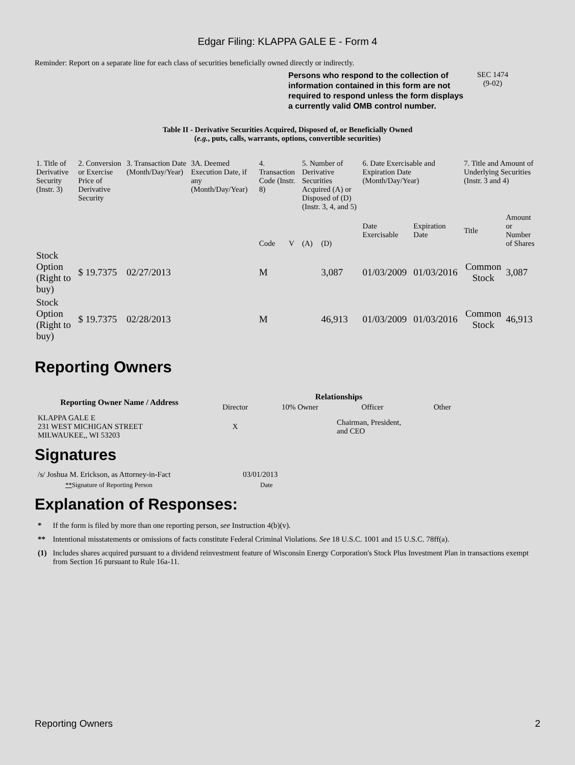Edgar Filing: KLAPPA GALE E - Form 4
Reminder: Report on a separate line for each class of securities beneficially owned directly or indirectly.
Persons who respond to the collection of information contained in this form are not required to respond unless the form displays a currently valid OMB control number.
SEC 1474
(9-02)
Table II - Derivative Securities Acquired, Disposed of, or Beneficially Owned
(e.g., puts, calls, warrants, options, convertible securities)
| 1. Title of Derivative Security (Instr. 3) | 2. Conversion or Exercise Price of Derivative Security | 3. Transaction Date (Month/Day/Year) | 3A. Deemed Execution Date, if any (Month/Day/Year) | 4. Transaction Code (Instr. 8) | | 5. Number of Derivative Securities Acquired (A) or Disposed of (D) (Instr. 3, 4, and 5) | | 6. Date Exercisable and Expiration Date (Month/Day/Year) | | 7. Title and Amount of Underlying Securities (Instr. 3 and 4) | |
| | | | | Code | V | (A) | (D) | Date Exercisable | Expiration Date | Title | Amount or Number of Shares |
| Stock Option (Right to buy) | $ 19.7375 | 02/27/2013 | | M | | | 3,087 | 01/03/2009 | 01/03/2016 | Common Stock | 3,087 |
| Stock Option (Right to buy) | $ 19.7375 | 02/28/2013 | | M | | | 46,913 | 01/03/2009 | 01/03/2016 | Common Stock | 46,913 |
Reporting Owners
| Reporting Owner Name / Address | Relationships | | | |
| --- | --- | --- | --- | --- |
| | Director | 10% Owner | Officer | Other |
| KLAPPA GALE E 231 WEST MICHIGAN STREET MILWAUKEE,, WI 53203 | X | | Chairman, President, and CEO | |
Signatures
| /s/ Joshua M. Erickson, as Attorney-in-Fact | 03/01/2013 |
| ** Signature of Reporting Person | Date |
Explanation of Responses:
| * | If the form is filed by more than one reporting person, see Instruction 4(b)(v). |
| ** | Intentional misstatements or omissions of facts constitute Federal Criminal Violations. See 18 U.S.C. 1001 and 15 U.S.C. 78ff(a). |
| (1) | Includes shares acquired pursuant to a dividend reinvestment feature of Wisconsin Energy Corporation's Stock Plus Investment Plan in transactions exempt from Section 16 pursuant to Rule 16a-11. |
Reporting Owners 2